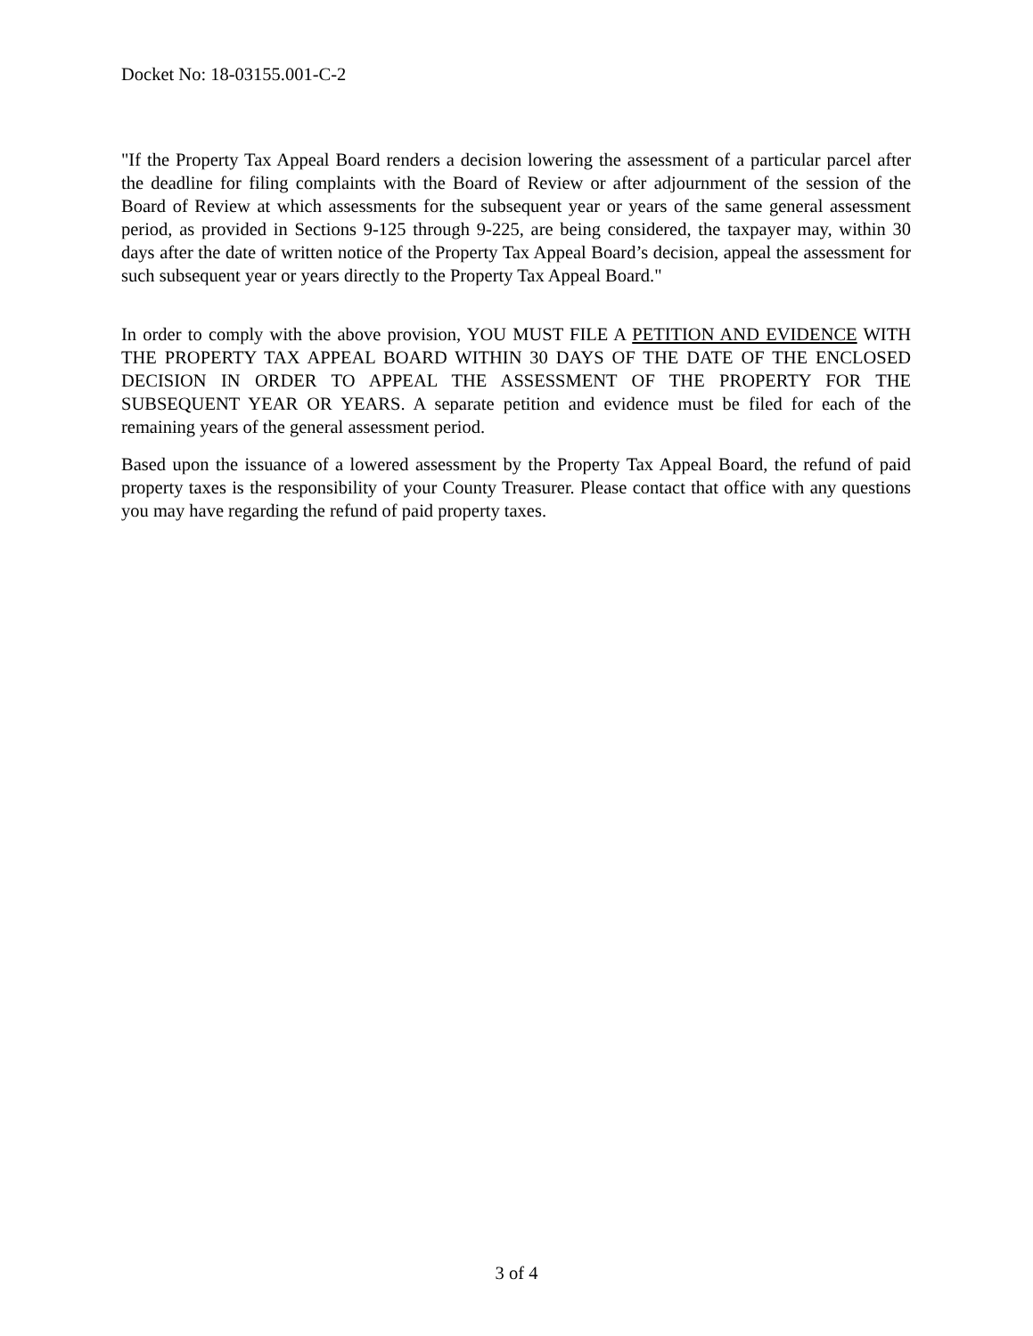Docket No: 18-03155.001-C-2
"If the Property Tax Appeal Board renders a decision lowering the assessment of a particular parcel after the deadline for filing complaints with the Board of Review or after adjournment of the session of the Board of Review at which assessments for the subsequent year or years of the same general assessment period, as provided in Sections 9-125 through 9-225, are being considered, the taxpayer may, within 30 days after the date of written notice of the Property Tax Appeal Board’s decision, appeal the assessment for such subsequent year or years directly to the Property Tax Appeal Board."
In order to comply with the above provision, YOU MUST FILE A PETITION AND EVIDENCE WITH THE PROPERTY TAX APPEAL BOARD WITHIN 30 DAYS OF THE DATE OF THE ENCLOSED DECISION IN ORDER TO APPEAL THE ASSESSMENT OF THE PROPERTY FOR THE SUBSEQUENT YEAR OR YEARS. A separate petition and evidence must be filed for each of the remaining years of the general assessment period.
Based upon the issuance of a lowered assessment by the Property Tax Appeal Board, the refund of paid property taxes is the responsibility of your County Treasurer. Please contact that office with any questions you may have regarding the refund of paid property taxes.
3 of 4